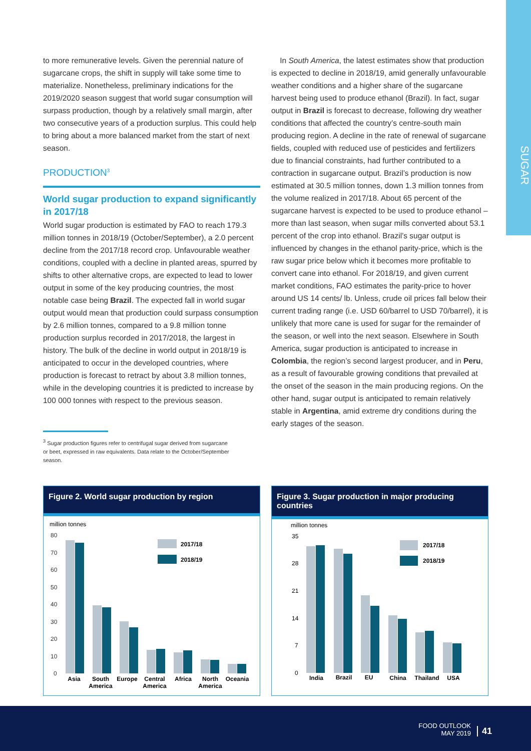SUGAR
to more remunerative levels. Given the perennial nature of sugarcane crops, the shift in supply will take some time to materialize. Nonetheless, preliminary indications for the 2019/2020 season suggest that world sugar consumption will surpass production, though by a relatively small margin, after two consecutive years of a production surplus. This could help to bring about a more balanced market from the start of next season.
PRODUCTION<sup>3</sup>
World sugar production to expand significantly in 2017/18
World sugar production is estimated by FAO to reach 179.3 million tonnes in 2018/19 (October/September), a 2.0 percent decline from the 2017/18 record crop. Unfavourable weather conditions, coupled with a decline in planted areas, spurred by shifts to other alternative crops, are expected to lead to lower output in some of the key producing countries, the most notable case being Brazil. The expected fall in world sugar output would mean that production could surpass consumption by 2.6 million tonnes, compared to a 9.8 million tonne production surplus recorded in 2017/2018, the largest in history. The bulk of the decline in world output in 2018/19 is anticipated to occur in the developed countries, where production is forecast to retract by about 3.8 million tonnes, while in the developing countries it is predicted to increase by 100 000 tonnes with respect to the previous season.
<sup>3</sup> Sugar production figures refer to centrifugal sugar derived from sugarcane
or beet, expressed in raw equivalents. Data relate to the October/September
season.
In South America, the latest estimates show that production is expected to decline in 2018/19, amid generally unfavourable weather conditions and a higher share of the sugarcane harvest being used to produce ethanol (Brazil). In fact, sugar output in Brazil is forecast to decrease, following dry weather conditions that affected the country’s centre-south main producing region. A decline in the rate of renewal of sugarcane fields, coupled with reduced use of pesticides and fertilizers due to financial constraints, had further contributed to a contraction in sugarcane output. Brazil’s production is now estimated at 30.5 million tonnes, down 1.3 million tonnes from the volume realized in 2017/18. About 65 percent of the sugarcane harvest is expected to be used to produce ethanol – more than last season, when sugar mills converted about 53.1 percent of the crop into ethanol. Brazil’s sugar output is influenced by changes in the ethanol parity-price, which is the raw sugar price below which it becomes more profitable to convert cane into ethanol. For 2018/19, and given current market conditions, FAO estimates the parity-price to hover around US 14 cents/ lb. Unless, crude oil prices fall below their current trading range (i.e. USD 60/barrel to USD 70/barrel), it is unlikely that more cane is used for sugar for the remainder of the season, or well into the next season. Elsewhere in South America, sugar production is anticipated to increase in Colombia, the region’s second largest producer, and in Peru, as a result of favourable growing conditions that prevailed at the onset of the season in the main producing regions. On the other hand, sugar output is anticipated to remain relatively stable in Argentina, amid extreme dry conditions during the early stages of the season.
Figure 2. World sugar production by region
million tonnes
80
70
60
50
40
30
20
10
0
2017/18
2018/19
Asia
South
America
Europe
Central
America
Africa
North
America
Oceania
Figure 3. Sugar production in major producing countries
million tonnes
35
28
21
14
7
0
2017/18
2018/19
India
Brazil
EU
China
Thailand
USA
FOOD OUTLOOK
MAY 2019
41